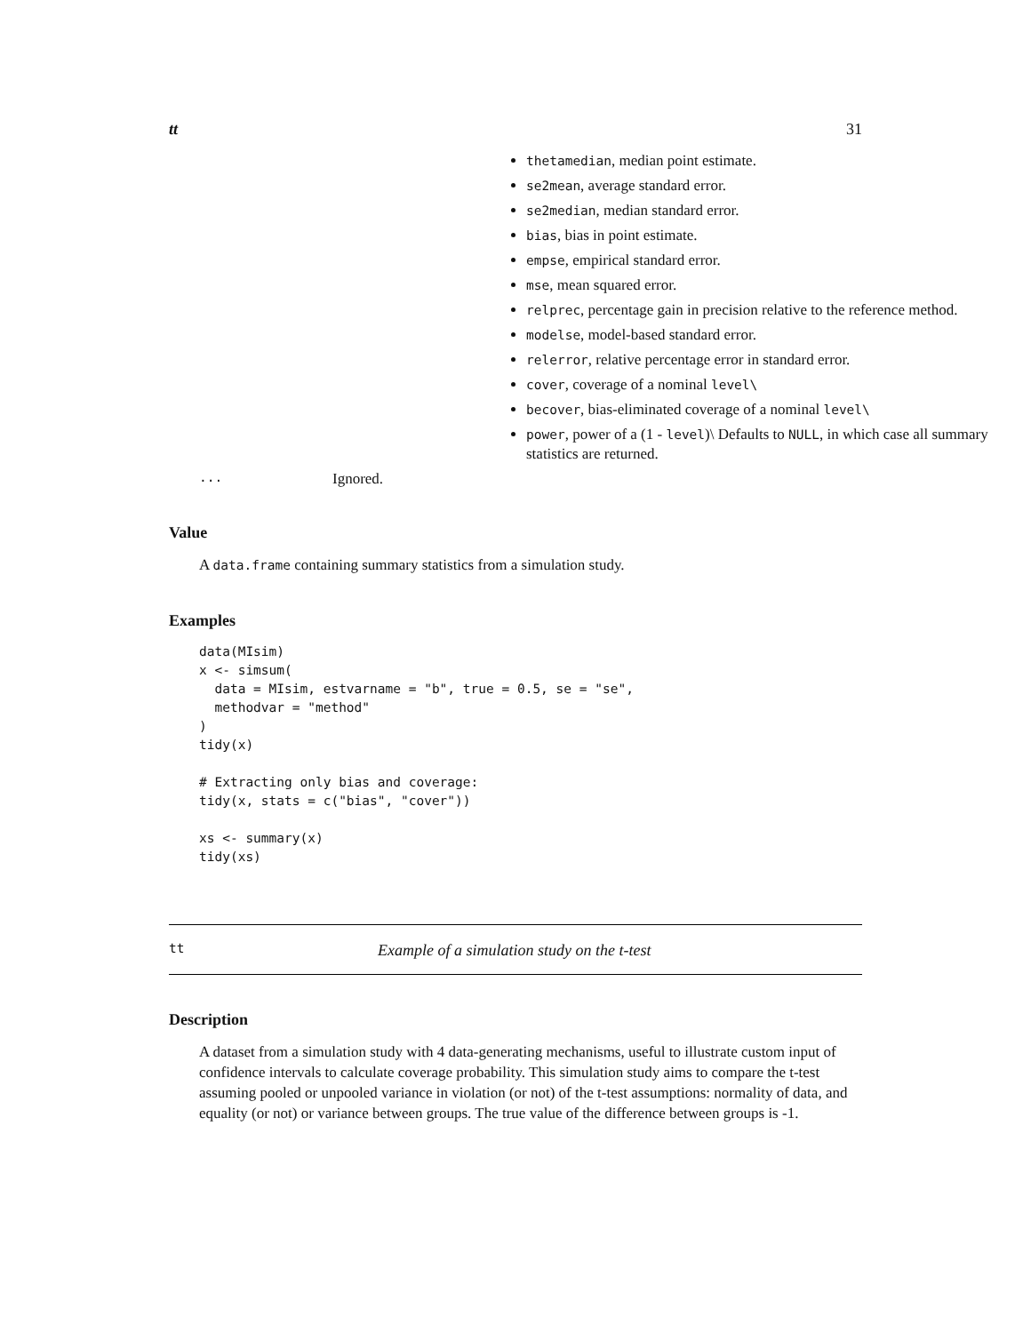tt 31
thetamedian, median point estimate.
se2mean, average standard error.
se2median, median standard error.
bias, bias in point estimate.
empse, empirical standard error.
mse, mean squared error.
relprec, percentage gain in precision relative to the reference method.
modelse, model-based standard error.
relerror, relative percentage error in standard error.
cover, coverage of a nominal level\
becover, bias-eliminated coverage of a nominal level\
power, power of a (1 - level)\ Defaults to NULL, in which case all summary statistics are returned.
... Ignored.
Value
A data.frame containing summary statistics from a simulation study.
Examples
data(MIsim)
x <- simsum(
  data = MIsim, estvarname = "b", true = 0.5, se = "se",
  methodvar = "method"
)
tidy(x)

# Extracting only bias and coverage:
tidy(x, stats = c("bias", "cover"))

xs <- summary(x)
tidy(xs)
tt Example of a simulation study on the t-test
Description
A dataset from a simulation study with 4 data-generating mechanisms, useful to illustrate custom input of confidence intervals to calculate coverage probability. This simulation study aims to compare the t-test assuming pooled or unpooled variance in violation (or not) of the t-test assumptions: normality of data, and equality (or not) or variance between groups. The true value of the difference between groups is -1.